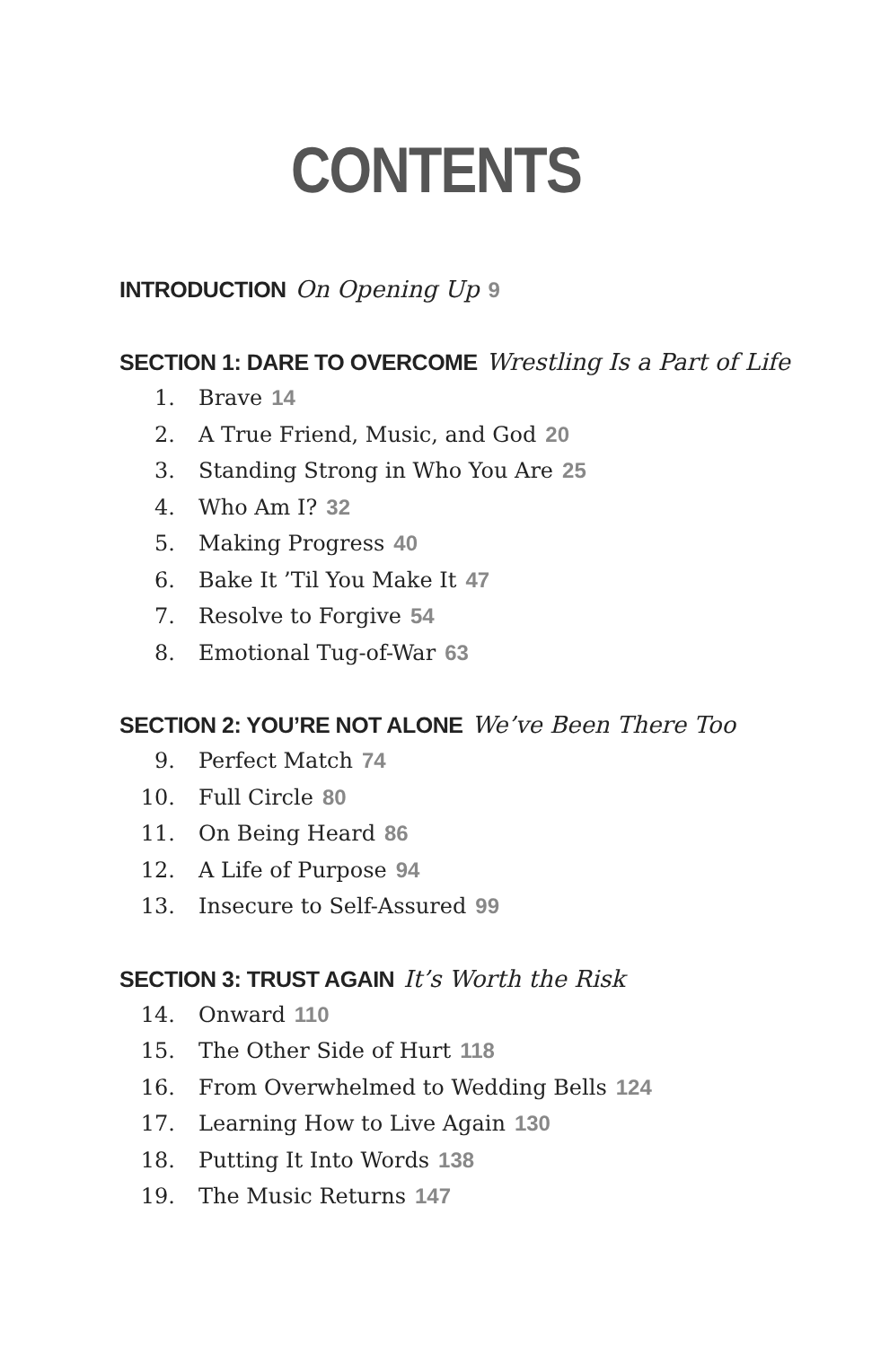CONTENTS
INTRODUCTION On Opening Up 9
SECTION 1: DARE TO OVERCOME Wrestling Is a Part of Life
1. Brave 14
2. A True Friend, Music, and God 20
3. Standing Strong in Who You Are 25
4. Who Am I? 32
5. Making Progress 40
6. Bake It ’Til You Make It 47
7. Resolve to Forgive 54
8. Emotional Tug-of-War 63
SECTION 2: YOU’RE NOT ALONE We’ve Been There Too
9. Perfect Match 74
10. Full Circle 80
11. On Being Heard 86
12. A Life of Purpose 94
13. Insecure to Self-Assured 99
SECTION 3: TRUST AGAIN It’s Worth the Risk
14. Onward 110
15. The Other Side of Hurt 118
16. From Overwhelmed to Wedding Bells 124
17. Learning How to Live Again 130
18. Putting It Into Words 138
19. The Music Returns 147